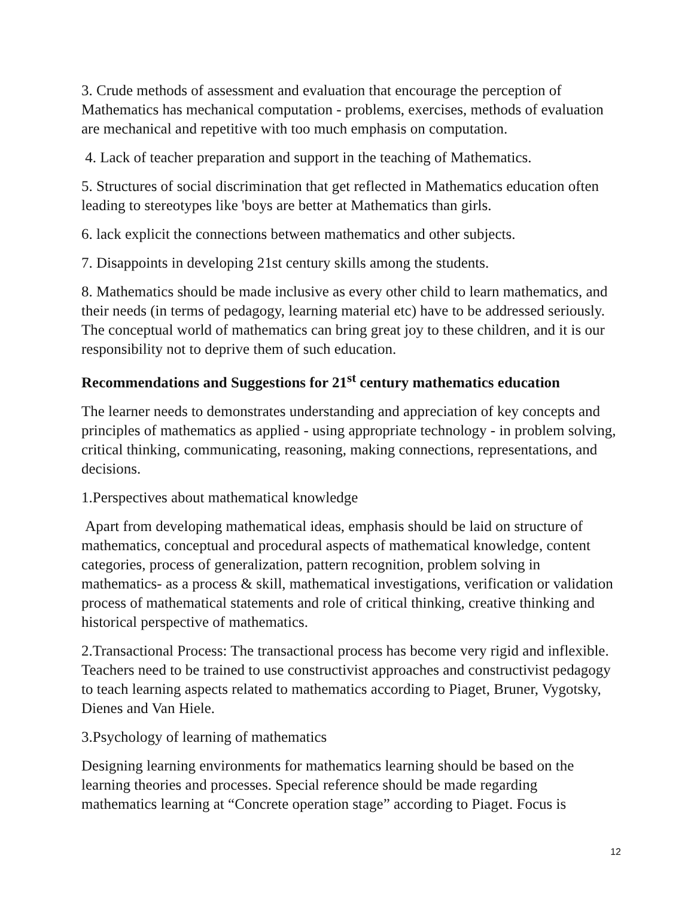3. Crude methods of assessment and evaluation that encourage the perception of Mathematics has mechanical computation - problems, exercises, methods of evaluation are mechanical and repetitive with too much emphasis on computation.
4. Lack of teacher preparation and support in the teaching of Mathematics.
5. Structures of social discrimination that get reflected in Mathematics education often leading to stereotypes like 'boys are better at Mathematics than girls.
6. lack explicit the connections between mathematics and other subjects.
7. Disappoints in developing 21st century skills among the students.
8. Mathematics should be made inclusive as every other child to learn mathematics, and their needs (in terms of pedagogy, learning material etc) have to be addressed seriously. The conceptual world of mathematics can bring great joy to these children, and it is our responsibility not to deprive them of such education.
Recommendations and Suggestions for 21<sup>st</sup> century mathematics education
The learner needs to demonstrates understanding and appreciation of key concepts and principles of mathematics as applied - using appropriate technology - in problem solving, critical thinking, communicating, reasoning, making connections, representations, and decisions.
1.Perspectives about mathematical knowledge
Apart from developing mathematical ideas, emphasis should be laid on structure of mathematics, conceptual and procedural aspects of mathematical knowledge, content categories, process of generalization, pattern recognition, problem solving in mathematics- as a process & skill, mathematical investigations, verification or validation process of mathematical statements and role of critical thinking, creative thinking and historical perspective of mathematics.
2.Transactional Process: The transactional process has become very rigid and inflexible. Teachers need to be trained to use constructivist approaches and constructivist pedagogy to teach learning aspects related to mathematics according to Piaget, Bruner, Vygotsky, Dienes and Van Hiele.
3.Psychology of learning of mathematics
Designing learning environments for mathematics learning should be based on the learning theories and processes. Special reference should be made regarding mathematics learning at “Concrete operation stage” according to Piaget. Focus is
12